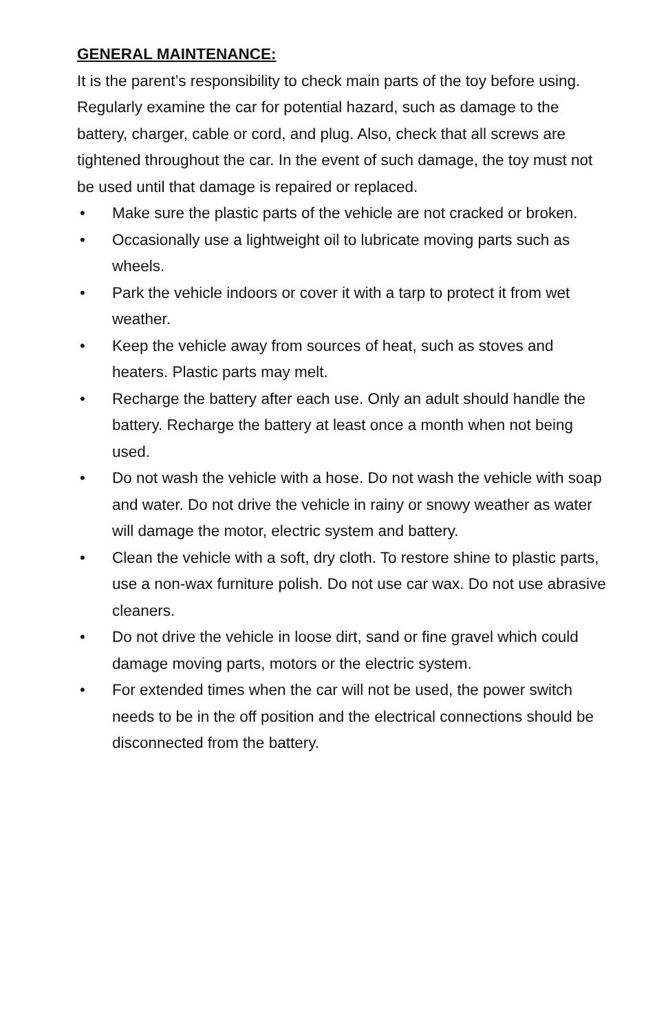GENERAL MAINTENANCE:
It is the parent’s responsibility to check main parts of the toy before using. Regularly examine the car for potential hazard, such as damage to the battery, charger, cable or cord, and plug. Also, check that all screws are tightened throughout the car. In the event of such damage, the toy must not be used until that damage is repaired or replaced.
• Make sure the plastic parts of the vehicle are not cracked or broken.
• Occasionally use a lightweight oil to lubricate moving parts such as wheels.
• Park the vehicle indoors or cover it with a tarp to protect it from wet weather.
• Keep the vehicle away from sources of heat, such as stoves and heaters. Plastic parts may melt.
• Recharge the battery after each use. Only an adult should handle the battery. Recharge the battery at least once a month when not being used.
• Do not wash the vehicle with a hose. Do not wash the vehicle with soap and water. Do not drive the vehicle in rainy or snowy weather as water will damage the motor, electric system and battery.
• Clean the vehicle with a soft, dry cloth. To restore shine to plastic parts, use a non-wax furniture polish. Do not use car wax. Do not use abrasive cleaners.
• Do not drive the vehicle in loose dirt, sand or fine gravel which could damage moving parts, motors or the electric system.
• For extended times when the car will not be used, the power switch needs to be in the off position and the electrical connections should be disconnected from the battery.